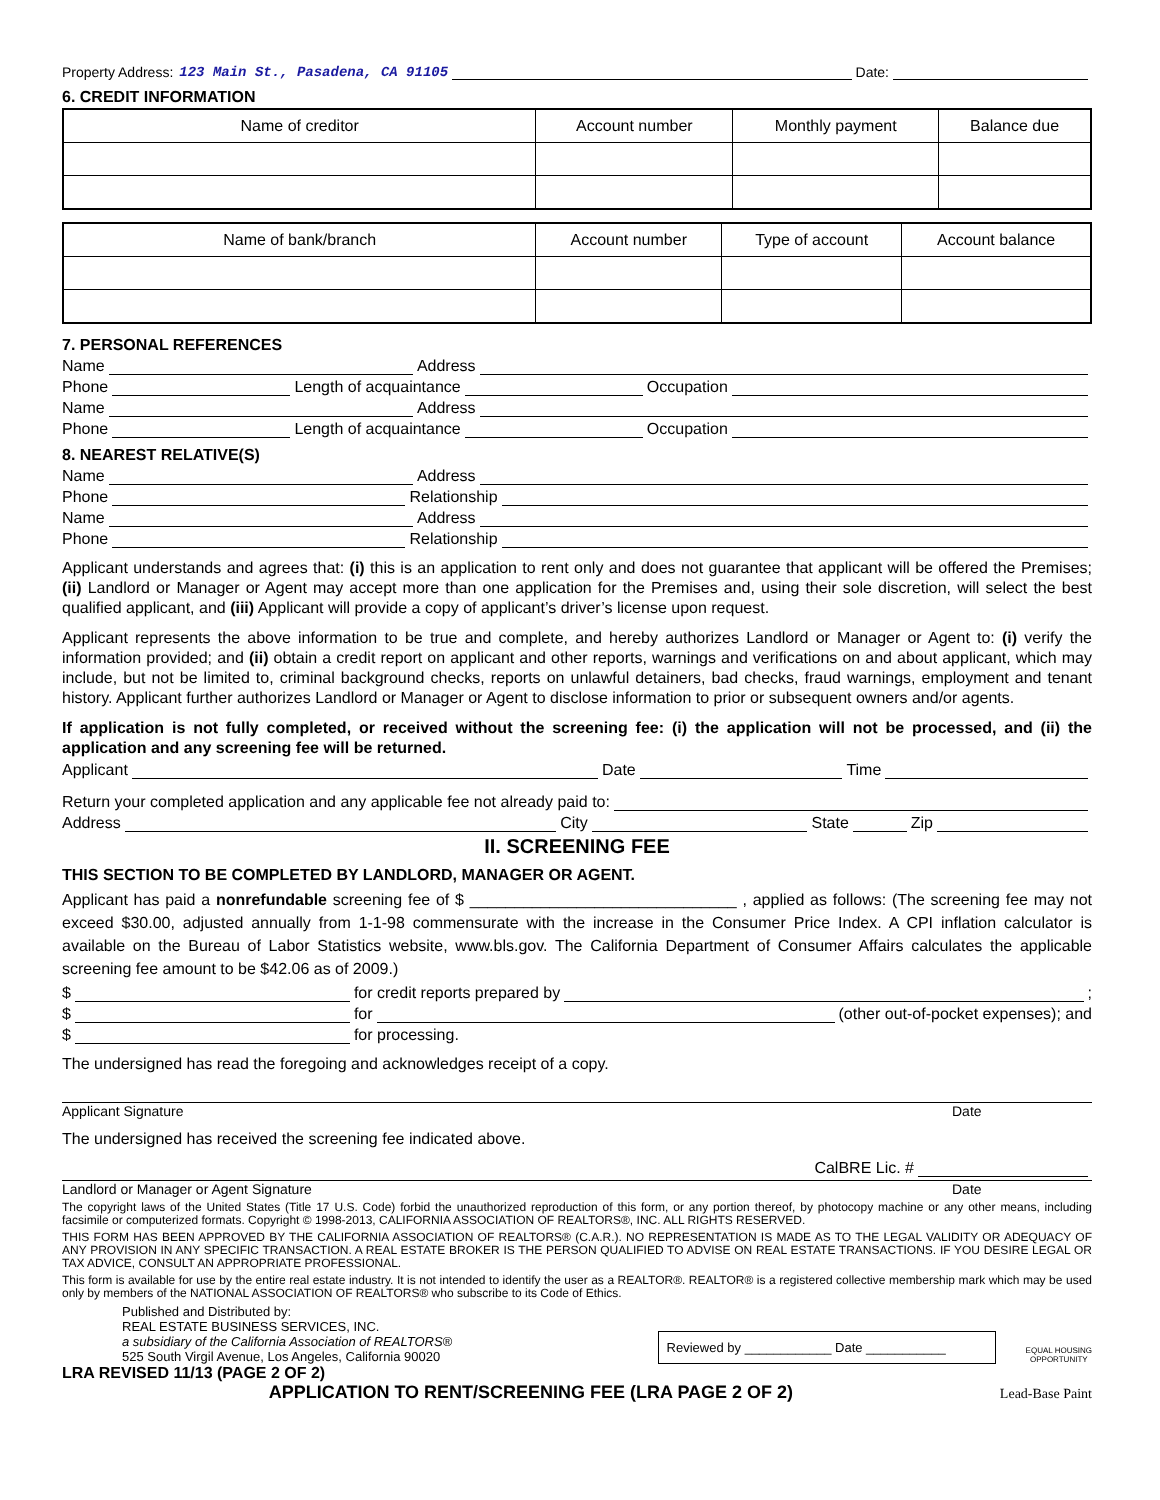Property Address: 123 Main St., Pasadena, CA 91105 Date:
6. CREDIT INFORMATION
| Name of creditor | Account number | Monthly payment | Balance due |
| --- | --- | --- | --- |
| Name of bank/branch | Account number | Type of account | Account balance |
| --- | --- | --- | --- |
7. PERSONAL REFERENCES
Name Address
Phone Length of acquaintance Occupation
Name Address
Phone Length of acquaintance Occupation
8. NEAREST RELATIVE(S)
Name Address
Phone Relationship
Name Address
Phone Relationship
Applicant understands and agrees that: (i) this is an application to rent only and does not guarantee that applicant will be offered the Premises; (ii) Landlord or Manager or Agent may accept more than one application for the Premises and, using their sole discretion, will select the best qualified applicant, and (iii) Applicant will provide a copy of applicant’s driver’s license upon request.
Applicant represents the above information to be true and complete, and hereby authorizes Landlord or Manager or Agent to: (i) verify the information provided; and (ii) obtain a credit report on applicant and other reports, warnings and verifications on and about applicant, which may include, but not be limited to, criminal background checks, reports on unlawful detainers, bad checks, fraud warnings, employment and tenant history. Applicant further authorizes Landlord or Manager or Agent to disclose information to prior or subsequent owners and/or agents.
If application is not fully completed, or received without the screening fee: (i) the application will not be processed, and (ii) the application and any screening fee will be returned.
Applicant Date Time
Return your completed application and any applicable fee not already paid to:
Address City State Zip
II. SCREENING FEE
THIS SECTION TO BE COMPLETED BY LANDLORD, MANAGER OR AGENT.
Applicant has paid a nonrefundable screening fee of $ ______________________________ , applied as follows: (The screening fee may not exceed $30.00, adjusted annually from 1-1-98 commensurate with the increase in the Consumer Price Index. A CPI inflation calculator is available on the Bureau of Labor Statistics website, www.bls.gov. The California Department of Consumer Affairs calculates the applicable screening fee amount to be $42.06 as of 2009.)
$ for credit reports prepared by ;
$ for (other out-of-pocket expenses); and
$ for processing.
The undersigned has read the foregoing and acknowledges receipt of a copy.
Applicant Signature Date
The undersigned has received the screening fee indicated above.
CalBRE Lic. #
Landlord or Manager or Agent Signature Date
The copyright laws of the United States (Title 17 U.S. Code) forbid the unauthorized reproduction of this form, or any portion thereof, by photocopy machine or any other means, including facsimile or computerized formats. Copyright © 1998-2013, CALIFORNIA ASSOCIATION OF REALTORS®, INC. ALL RIGHTS RESERVED.
THIS FORM HAS BEEN APPROVED BY THE CALIFORNIA ASSOCIATION OF REALTORS® (C.A.R.). NO REPRESENTATION IS MADE AS TO THE LEGAL VALIDITY OR ADEQUACY OF ANY PROVISION IN ANY SPECIFIC TRANSACTION. A REAL ESTATE BROKER IS THE PERSON QUALIFIED TO ADVISE ON REAL ESTATE TRANSACTIONS. IF YOU DESIRE LEGAL OR TAX ADVICE, CONSULT AN APPROPRIATE PROFESSIONAL.
This form is available for use by the entire real estate industry. It is not intended to identify the user as a REALTOR®. REALTOR® is a registered collective membership mark which may be used only by members of the NATIONAL ASSOCIATION OF REALTORS® who subscribe to its Code of Ethics.
Published and Distributed by:
REAL ESTATE BUSINESS SERVICES, INC.
a subsidiary of the California Association of REALTORS®
525 South Virgil Avenue, Los Angeles, California 90020
Reviewed by ____________ Date ___________
EQUAL HOUSING
OPPORTUNITY
LRA REVISED 11/13 (PAGE 2 OF 2)
APPLICATION TO RENT/SCREENING FEE (LRA PAGE 2 OF 2) Lead-Base Paint